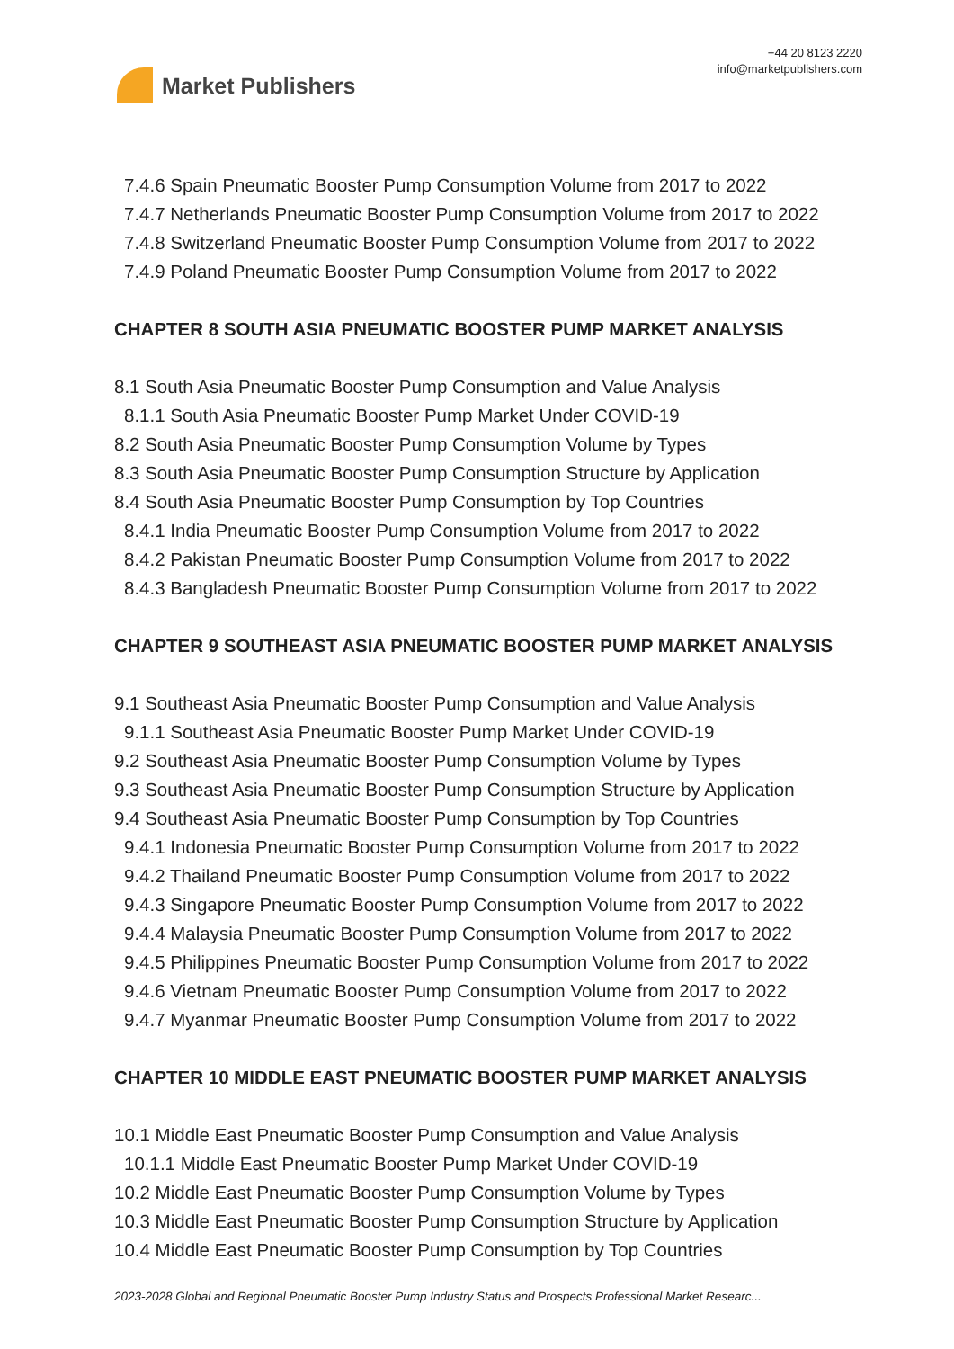Market Publishers
+44 20 8123 2220
info@marketpublishers.com
7.4.6 Spain Pneumatic Booster Pump Consumption Volume from 2017 to 2022
7.4.7 Netherlands Pneumatic Booster Pump Consumption Volume from 2017 to 2022
7.4.8 Switzerland Pneumatic Booster Pump Consumption Volume from 2017 to 2022
7.4.9 Poland Pneumatic Booster Pump Consumption Volume from 2017 to 2022
CHAPTER 8 SOUTH ASIA PNEUMATIC BOOSTER PUMP MARKET ANALYSIS
8.1 South Asia Pneumatic Booster Pump Consumption and Value Analysis
8.1.1 South Asia Pneumatic Booster Pump Market Under COVID-19
8.2 South Asia Pneumatic Booster Pump Consumption Volume by Types
8.3 South Asia Pneumatic Booster Pump Consumption Structure by Application
8.4 South Asia Pneumatic Booster Pump Consumption by Top Countries
8.4.1 India Pneumatic Booster Pump Consumption Volume from 2017 to 2022
8.4.2 Pakistan Pneumatic Booster Pump Consumption Volume from 2017 to 2022
8.4.3 Bangladesh Pneumatic Booster Pump Consumption Volume from 2017 to 2022
CHAPTER 9 SOUTHEAST ASIA PNEUMATIC BOOSTER PUMP MARKET ANALYSIS
9.1 Southeast Asia Pneumatic Booster Pump Consumption and Value Analysis
9.1.1 Southeast Asia Pneumatic Booster Pump Market Under COVID-19
9.2 Southeast Asia Pneumatic Booster Pump Consumption Volume by Types
9.3 Southeast Asia Pneumatic Booster Pump Consumption Structure by Application
9.4 Southeast Asia Pneumatic Booster Pump Consumption by Top Countries
9.4.1 Indonesia Pneumatic Booster Pump Consumption Volume from 2017 to 2022
9.4.2 Thailand Pneumatic Booster Pump Consumption Volume from 2017 to 2022
9.4.3 Singapore Pneumatic Booster Pump Consumption Volume from 2017 to 2022
9.4.4 Malaysia Pneumatic Booster Pump Consumption Volume from 2017 to 2022
9.4.5 Philippines Pneumatic Booster Pump Consumption Volume from 2017 to 2022
9.4.6 Vietnam Pneumatic Booster Pump Consumption Volume from 2017 to 2022
9.4.7 Myanmar Pneumatic Booster Pump Consumption Volume from 2017 to 2022
CHAPTER 10 MIDDLE EAST PNEUMATIC BOOSTER PUMP MARKET ANALYSIS
10.1 Middle East Pneumatic Booster Pump Consumption and Value Analysis
10.1.1 Middle East Pneumatic Booster Pump Market Under COVID-19
10.2 Middle East Pneumatic Booster Pump Consumption Volume by Types
10.3 Middle East Pneumatic Booster Pump Consumption Structure by Application
10.4 Middle East Pneumatic Booster Pump Consumption by Top Countries
2023-2028 Global and Regional Pneumatic Booster Pump Industry Status and Prospects Professional Market Researc...